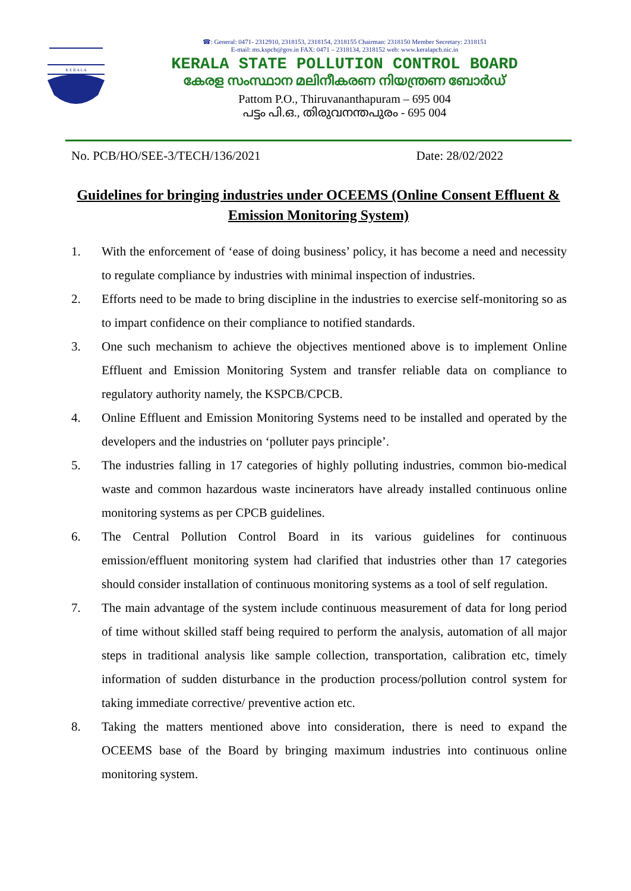K E R A L A
☎: General: 0471- 2312910, 2318153, 2318154, 2318155 Chairman: 2318150 Member Secretary: 2318151
E-mail: ms.kspcb@gov.in FAX: 0471 – 2318134, 2318152 web: www.keralapcb.nic.in
KERALA STATE POLLUTION CONTROL BOARD
കേരള സംസ്ഥാന മലിനീകരണ നിയന്ത്രണ ബോർഡ്
Pattom P.O., Thiruvananthapuram – 695 004
പട്ടം പി.ഒ., തിരുവനന്തപുരം - 695 004
No. PCB/HO/SEE-3/TECH/136/2021 Date: 28/02/2022
Guidelines for bringing industries under OCEEMS (Online Consent Effluent & Emission Monitoring System)
1. With the enforcement of ‘ease of doing business’ policy, it has become a need and necessity to regulate compliance by industries with minimal inspection of industries.
2. Efforts need to be made to bring discipline in the industries to exercise self-monitoring so as to impart confidence on their compliance to notified standards.
3. One such mechanism to achieve the objectives mentioned above is to implement Online Effluent and Emission Monitoring System and transfer reliable data on compliance to regulatory authority namely, the KSPCB/CPCB.
4. Online Effluent and Emission Monitoring Systems need to be installed and operated by the developers and the industries on ‘polluter pays principle’.
5. The industries falling in 17 categories of highly polluting industries, common bio-medical waste and common hazardous waste incinerators have already installed continuous online monitoring systems as per CPCB guidelines.
6. The Central Pollution Control Board in its various guidelines for continuous emission/effluent monitoring system had clarified that industries other than 17 categories should consider installation of continuous monitoring systems as a tool of self regulation.
7. The main advantage of the system include continuous measurement of data for long period of time without skilled staff being required to perform the analysis, automation of all major steps in traditional analysis like sample collection, transportation, calibration etc, timely information of sudden disturbance in the production process/pollution control system for taking immediate corrective/ preventive action etc.
8. Taking the matters mentioned above into consideration, there is need to expand the OCEEMS base of the Board by bringing maximum industries into continuous online monitoring system.